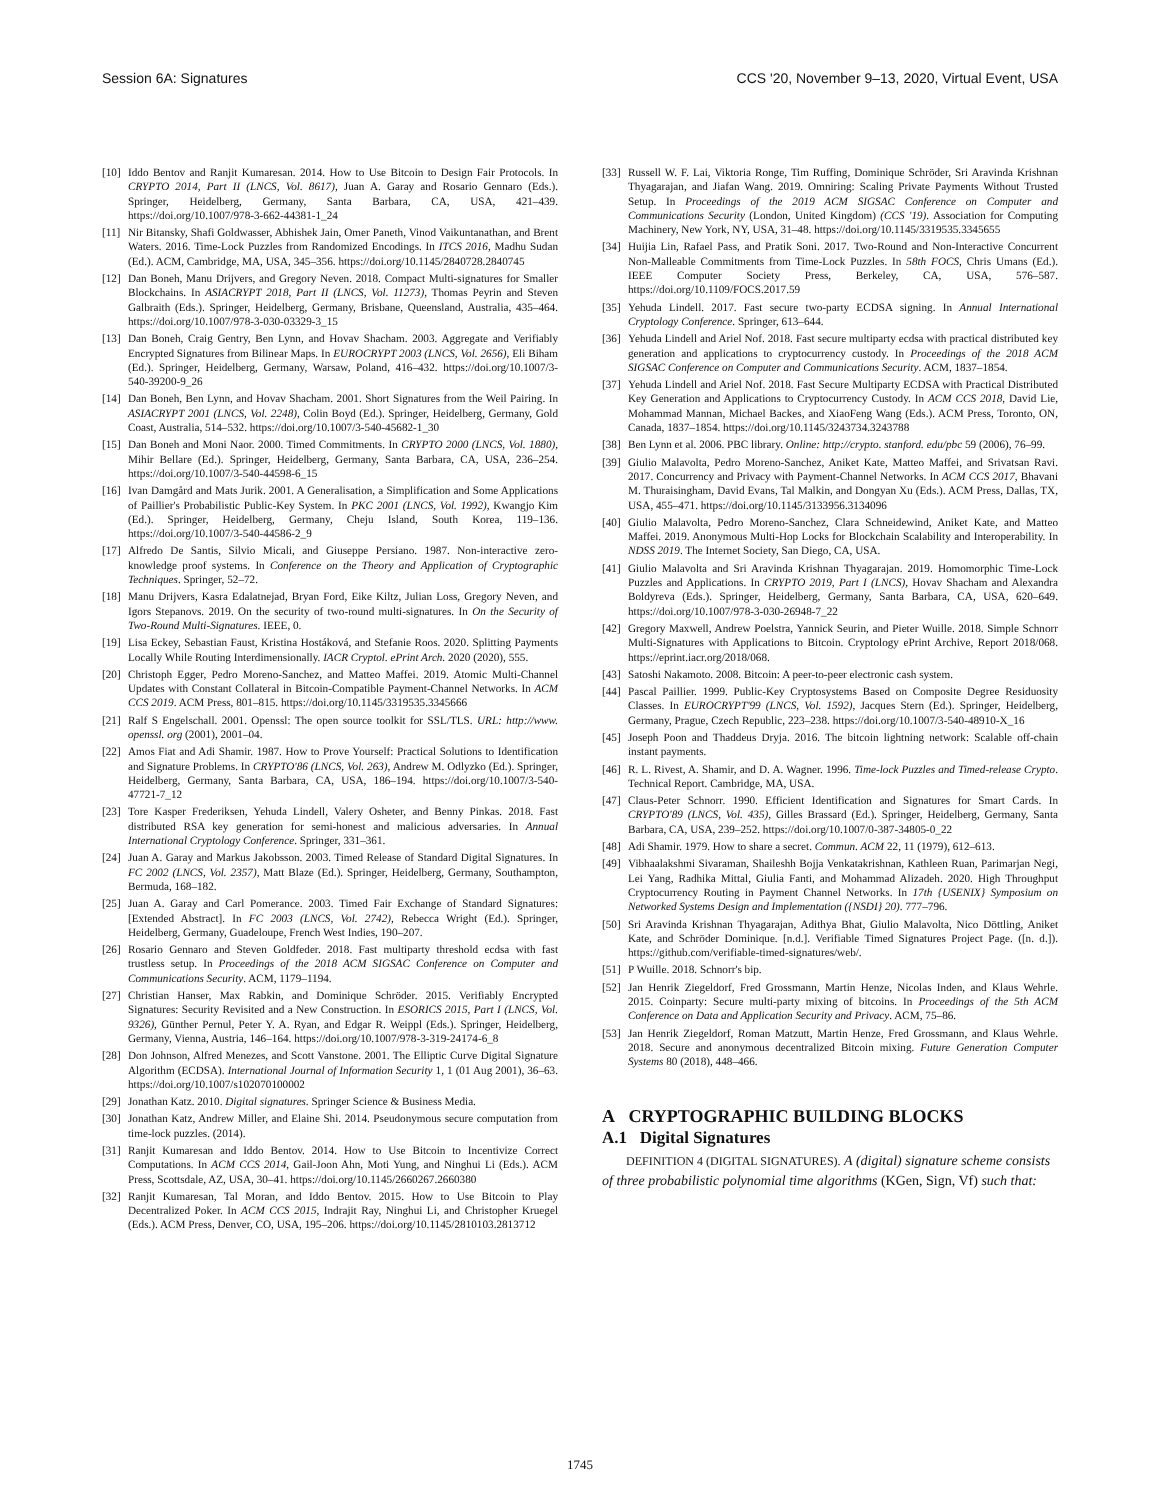Session 6A: Signatures CCS '20, November 9–13, 2020, Virtual Event, USA
[10] Iddo Bentov and Ranjit Kumaresan. 2014. How to Use Bitcoin to Design Fair Protocols. In CRYPTO 2014, Part II (LNCS, Vol. 8617), Juan A. Garay and Rosario Gennaro (Eds.). Springer, Heidelberg, Germany, Santa Barbara, CA, USA, 421–439. https://doi.org/10.1007/978-3-662-44381-1_24
[11] Nir Bitansky, Shafi Goldwasser, Abhishek Jain, Omer Paneth, Vinod Vaikuntanathan, and Brent Waters. 2016. Time-Lock Puzzles from Randomized Encodings. In ITCS 2016, Madhu Sudan (Ed.). ACM, Cambridge, MA, USA, 345–356. https://doi.org/10.1145/2840728.2840745
[12] Dan Boneh, Manu Drijvers, and Gregory Neven. 2018. Compact Multi-signatures for Smaller Blockchains. In ASIACRYPT 2018, Part II (LNCS, Vol. 11273), Thomas Peyrin and Steven Galbraith (Eds.). Springer, Heidelberg, Germany, Brisbane, Queensland, Australia, 435–464. https://doi.org/10.1007/978-3-030-03329-3_15
[13] Dan Boneh, Craig Gentry, Ben Lynn, and Hovav Shacham. 2003. Aggregate and Verifiably Encrypted Signatures from Bilinear Maps. In EUROCRYPT 2003 (LNCS, Vol. 2656), Eli Biham (Ed.). Springer, Heidelberg, Germany, Warsaw, Poland, 416–432. https://doi.org/10.1007/3-540-39200-9_26
[14] Dan Boneh, Ben Lynn, and Hovav Shacham. 2001. Short Signatures from the Weil Pairing. In ASIACRYPT 2001 (LNCS, Vol. 2248), Colin Boyd (Ed.). Springer, Heidelberg, Germany, Gold Coast, Australia, 514–532. https://doi.org/10.1007/3-540-45682-1_30
[15] Dan Boneh and Moni Naor. 2000. Timed Commitments. In CRYPTO 2000 (LNCS, Vol. 1880), Mihir Bellare (Ed.). Springer, Heidelberg, Germany, Santa Barbara, CA, USA, 236–254. https://doi.org/10.1007/3-540-44598-6_15
[16] Ivan Damgård and Mats Jurik. 2001. A Generalisation, a Simplification and Some Applications of Paillier's Probabilistic Public-Key System. In PKC 2001 (LNCS, Vol. 1992), Kwangjo Kim (Ed.). Springer, Heidelberg, Germany, Cheju Island, South Korea, 119–136. https://doi.org/10.1007/3-540-44586-2_9
[17] Alfredo De Santis, Silvio Micali, and Giuseppe Persiano. 1987. Non-interactive zero-knowledge proof systems. In Conference on the Theory and Application of Cryptographic Techniques. Springer, 52–72.
[18] Manu Drijvers, Kasra Edalatnejad, Bryan Ford, Eike Kiltz, Julian Loss, Gregory Neven, and Igors Stepanovs. 2019. On the security of two-round multi-signatures. In On the Security of Two-Round Multi-Signatures. IEEE, 0.
[19] Lisa Eckey, Sebastian Faust, Kristina Hostáková, and Stefanie Roos. 2020. Splitting Payments Locally While Routing Interdimensionally. IACR Cryptol. ePrint Arch. 2020 (2020), 555.
[20] Christoph Egger, Pedro Moreno-Sanchez, and Matteo Maffei. 2019. Atomic Multi-Channel Updates with Constant Collateral in Bitcoin-Compatible Payment-Channel Networks. In ACM CCS 2019. ACM Press, 801–815. https://doi.org/10.1145/3319535.3345666
[21] Ralf S Engelschall. 2001. Openssl: The open source toolkit for SSL/TLS. URL: http://www. openssl. org (2001), 2001–04.
[22] Amos Fiat and Adi Shamir. 1987. How to Prove Yourself: Practical Solutions to Identification and Signature Problems. In CRYPTO'86 (LNCS, Vol. 263), Andrew M. Odlyzko (Ed.). Springer, Heidelberg, Germany, Santa Barbara, CA, USA, 186–194. https://doi.org/10.1007/3-540-47721-7_12
[23] Tore Kasper Frederiksen, Yehuda Lindell, Valery Osheter, and Benny Pinkas. 2018. Fast distributed RSA key generation for semi-honest and malicious adversaries. In Annual International Cryptology Conference. Springer, 331–361.
[24] Juan A. Garay and Markus Jakobsson. 2003. Timed Release of Standard Digital Signatures. In FC 2002 (LNCS, Vol. 2357), Matt Blaze (Ed.). Springer, Heidelberg, Germany, Southampton, Bermuda, 168–182.
[25] Juan A. Garay and Carl Pomerance. 2003. Timed Fair Exchange of Standard Signatures: [Extended Abstract]. In FC 2003 (LNCS, Vol. 2742), Rebecca Wright (Ed.). Springer, Heidelberg, Germany, Guadeloupe, French West Indies, 190–207.
[26] Rosario Gennaro and Steven Goldfeder. 2018. Fast multiparty threshold ecdsa with fast trustless setup. In Proceedings of the 2018 ACM SIGSAC Conference on Computer and Communications Security. ACM, 1179–1194.
[27] Christian Hanser, Max Rabkin, and Dominique Schröder. 2015. Verifiably Encrypted Signatures: Security Revisited and a New Construction. In ESORICS 2015, Part I (LNCS, Vol. 9326), Günther Pernul, Peter Y. A. Ryan, and Edgar R. Weippl (Eds.). Springer, Heidelberg, Germany, Vienna, Austria, 146–164. https://doi.org/10.1007/978-3-319-24174-6_8
[28] Don Johnson, Alfred Menezes, and Scott Vanstone. 2001. The Elliptic Curve Digital Signature Algorithm (ECDSA). International Journal of Information Security 1, 1 (01 Aug 2001), 36–63. https://doi.org/10.1007/s102070100002
[29] Jonathan Katz. 2010. Digital signatures. Springer Science & Business Media.
[30] Jonathan Katz, Andrew Miller, and Elaine Shi. 2014. Pseudonymous secure computation from time-lock puzzles. (2014).
[31] Ranjit Kumaresan and Iddo Bentov. 2014. How to Use Bitcoin to Incentivize Correct Computations. In ACM CCS 2014, Gail-Joon Ahn, Moti Yung, and Ninghui Li (Eds.). ACM Press, Scottsdale, AZ, USA, 30–41. https://doi.org/10.1145/2660267.2660380
[32] Ranjit Kumaresan, Tal Moran, and Iddo Bentov. 2015. How to Use Bitcoin to Play Decentralized Poker. In ACM CCS 2015, Indrajit Ray, Ninghui Li, and Christopher Kruegel (Eds.). ACM Press, Denver, CO, USA, 195–206. https://doi.org/10.1145/2810103.2813712
[33] Russell W. F. Lai, Viktoria Ronge, Tim Ruffing, Dominique Schröder, Sri Aravinda Krishnan Thyagarajan, and Jiafan Wang. 2019. Omniring: Scaling Private Payments Without Trusted Setup. In Proceedings of the 2019 ACM SIGSAC Conference on Computer and Communications Security (London, United Kingdom) (CCS '19). Association for Computing Machinery, New York, NY, USA, 31–48. https://doi.org/10.1145/3319535.3345655
[34] Huijia Lin, Rafael Pass, and Pratik Soni. 2017. Two-Round and Non-Interactive Concurrent Non-Malleable Commitments from Time-Lock Puzzles. In 58th FOCS, Chris Umans (Ed.). IEEE Computer Society Press, Berkeley, CA, USA, 576–587. https://doi.org/10.1109/FOCS.2017.59
[35] Yehuda Lindell. 2017. Fast secure two-party ECDSA signing. In Annual International Cryptology Conference. Springer, 613–644.
[36] Yehuda Lindell and Ariel Nof. 2018. Fast secure multiparty ecdsa with practical distributed key generation and applications to cryptocurrency custody. In Proceedings of the 2018 ACM SIGSAC Conference on Computer and Communications Security. ACM, 1837–1854.
[37] Yehuda Lindell and Ariel Nof. 2018. Fast Secure Multiparty ECDSA with Practical Distributed Key Generation and Applications to Cryptocurrency Custody. In ACM CCS 2018, David Lie, Mohammad Mannan, Michael Backes, and XiaoFeng Wang (Eds.). ACM Press, Toronto, ON, Canada, 1837–1854. https://doi.org/10.1145/3243734.3243788
[38] Ben Lynn et al. 2006. PBC library. Online: http://crypto. stanford. edu/pbc 59 (2006), 76–99.
[39] Giulio Malavolta, Pedro Moreno-Sanchez, Aniket Kate, Matteo Maffei, and Srivatsan Ravi. 2017. Concurrency and Privacy with Payment-Channel Networks. In ACM CCS 2017, Bhavani M. Thuraisingham, David Evans, Tal Malkin, and Dongyan Xu (Eds.). ACM Press, Dallas, TX, USA, 455–471. https://doi.org/10.1145/3133956.3134096
[40] Giulio Malavolta, Pedro Moreno-Sanchez, Clara Schneidewind, Aniket Kate, and Matteo Maffei. 2019. Anonymous Multi-Hop Locks for Blockchain Scalability and Interoperability. In NDSS 2019. The Internet Society, San Diego, CA, USA.
[41] Giulio Malavolta and Sri Aravinda Krishnan Thyagarajan. 2019. Homomorphic Time-Lock Puzzles and Applications. In CRYPTO 2019, Part I (LNCS), Hovav Shacham and Alexandra Boldyreva (Eds.). Springer, Heidelberg, Germany, Santa Barbara, CA, USA, 620–649. https://doi.org/10.1007/978-3-030-26948-7_22
[42] Gregory Maxwell, Andrew Poelstra, Yannick Seurin, and Pieter Wuille. 2018. Simple Schnorr Multi-Signatures with Applications to Bitcoin. Cryptology ePrint Archive, Report 2018/068. https://eprint.iacr.org/2018/068.
[43] Satoshi Nakamoto. 2008. Bitcoin: A peer-to-peer electronic cash system.
[44] Pascal Paillier. 1999. Public-Key Cryptosystems Based on Composite Degree Residuosity Classes. In EUROCRYPT'99 (LNCS, Vol. 1592), Jacques Stern (Ed.). Springer, Heidelberg, Germany, Prague, Czech Republic, 223–238. https://doi.org/10.1007/3-540-48910-X_16
[45] Joseph Poon and Thaddeus Dryja. 2016. The bitcoin lightning network: Scalable off-chain instant payments.
[46] R. L. Rivest, A. Shamir, and D. A. Wagner. 1996. Time-lock Puzzles and Timed-release Crypto. Technical Report. Cambridge, MA, USA.
[47] Claus-Peter Schnorr. 1990. Efficient Identification and Signatures for Smart Cards. In CRYPTO'89 (LNCS, Vol. 435), Gilles Brassard (Ed.). Springer, Heidelberg, Germany, Santa Barbara, CA, USA, 239–252. https://doi.org/10.1007/0-387-34805-0_22
[48] Adi Shamir. 1979. How to share a secret. Commun. ACM 22, 11 (1979), 612–613.
[49] Vibhaalakshmi Sivaraman, Shaileshh Bojja Venkatakrishnan, Kathleen Ruan, Parimarjan Negi, Lei Yang, Radhika Mittal, Giulia Fanti, and Mohammad Alizadeh. 2020. High Throughput Cryptocurrency Routing in Payment Channel Networks. In 17th {USENIX} Symposium on Networked Systems Design and Implementation ({NSDI} 20). 777–796.
[50] Sri Aravinda Krishnan Thyagarajan, Adithya Bhat, Giulio Malavolta, Nico Döttling, Aniket Kate, and Schröder Dominique. [n.d.]. Verifiable Timed Signatures Project Page. ([n. d.]). https://github.com/verifiable-timed-signatures/web/.
[51] P Wuille. 2018. Schnorr's bip.
[52] Jan Henrik Ziegeldorf, Fred Grossmann, Martin Henze, Nicolas Inden, and Klaus Wehrle. 2015. Coinparty: Secure multi-party mixing of bitcoins. In Proceedings of the 5th ACM Conference on Data and Application Security and Privacy. ACM, 75–86.
[53] Jan Henrik Ziegeldorf, Roman Matzutt, Martin Henze, Fred Grossmann, and Klaus Wehrle. 2018. Secure and anonymous decentralized Bitcoin mixing. Future Generation Computer Systems 80 (2018), 448–466.
A CRYPTOGRAPHIC BUILDING BLOCKS
A.1 Digital Signatures
DEFINITION 4 (DIGITAL SIGNATURES). A (digital) signature scheme consists of three probabilistic polynomial time algorithms (KGen, Sign, Vf) such that:
1745